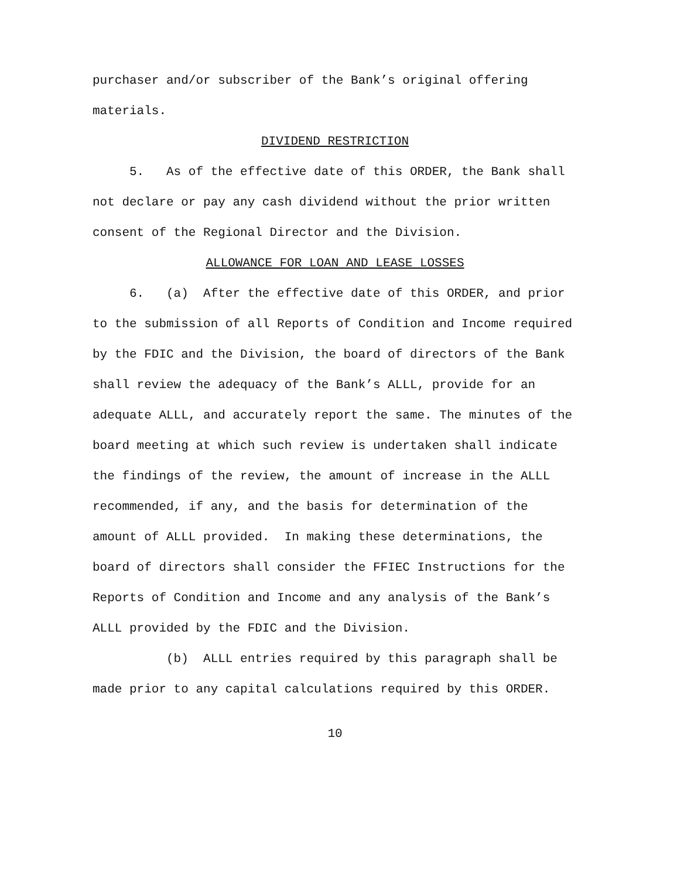purchaser and/or subscriber of the Bank’s original offering materials.
DIVIDEND RESTRICTION
5. As of the effective date of this ORDER, the Bank shall not declare or pay any cash dividend without the prior written consent of the Regional Director and the Division.
ALLOWANCE FOR LOAN AND LEASE LOSSES
6. (a) After the effective date of this ORDER, and prior to the submission of all Reports of Condition and Income required by the FDIC and the Division, the board of directors of the Bank shall review the adequacy of the Bank’s ALLL, provide for an adequate ALLL, and accurately report the same. The minutes of the board meeting at which such review is undertaken shall indicate the findings of the review, the amount of increase in the ALLL recommended, if any, and the basis for determination of the amount of ALLL provided. In making these determinations, the board of directors shall consider the FFIEC Instructions for the Reports of Condition and Income and any analysis of the Bank’s ALLL provided by the FDIC and the Division.
(b) ALLL entries required by this paragraph shall be made prior to any capital calculations required by this ORDER.
10